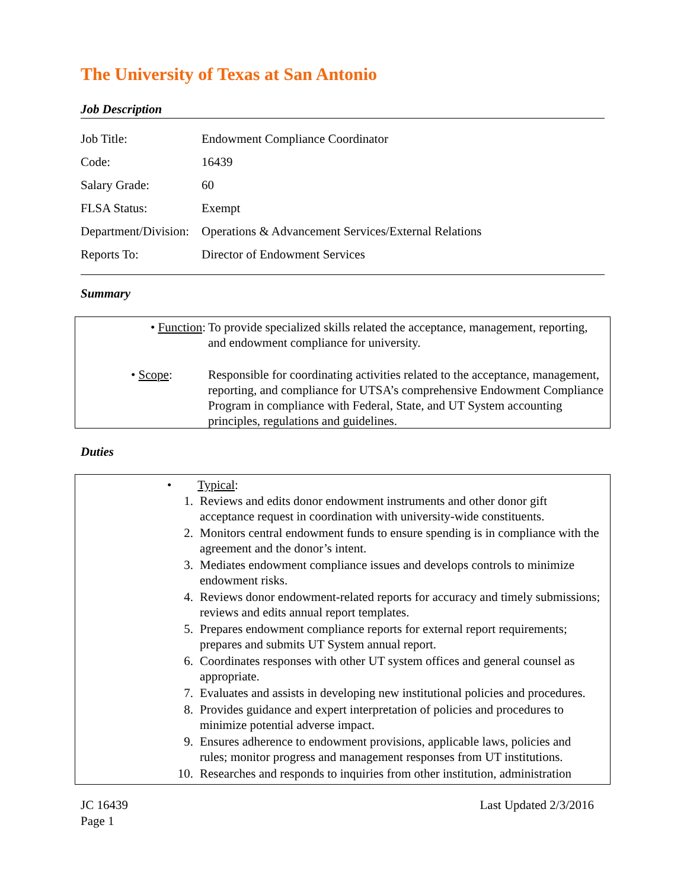The University of Texas at San Antonio
Job Description
| Job Title: | Endowment Compliance Coordinator |
| Code: | 16439 |
| Salary Grade: | 60 |
| FLSA Status: | Exempt |
| Department/Division: | Operations & Advancement Services/External Relations |
| Reports To: | Director of Endowment Services |
Summary
• Function: To provide specialized skills related the acceptance, management, reporting, and endowment compliance for university.
• Scope: Responsible for coordinating activities related to the acceptance, management, reporting, and compliance for UTSA’s comprehensive Endowment Compliance Program in compliance with Federal, State, and UT System accounting principles, regulations and guidelines.
Duties
• Typical:
| 1. | Reviews and edits donor endowment instruments and other donor gift acceptance request in coordination with university-wide constituents. |
| 2. | Monitors central endowment funds to ensure spending is in compliance with the agreement and the donor’s intent. |
| 3. | Mediates endowment compliance issues and develops controls to minimize endowment risks. |
| 4. | Reviews donor endowment-related reports for accuracy and timely submissions; reviews and edits annual report templates. |
| 5. | Prepares endowment compliance reports for external report requirements; prepares and submits UT System annual report. |
| 6. | Coordinates responses with other UT system offices and general counsel as appropriate. |
| 7. | Evaluates and assists in developing new institutional policies and procedures. |
| 8. | Provides guidance and expert interpretation of policies and procedures to minimize potential adverse impact. |
| 9. | Ensures adherence to endowment provisions, applicable laws, policies and rules; monitor progress and management responses from UT institutions. |
| 10. | Researches and responds to inquiries from other institution, administration |
JC 16439
Page 1
Last Updated 2/3/2016